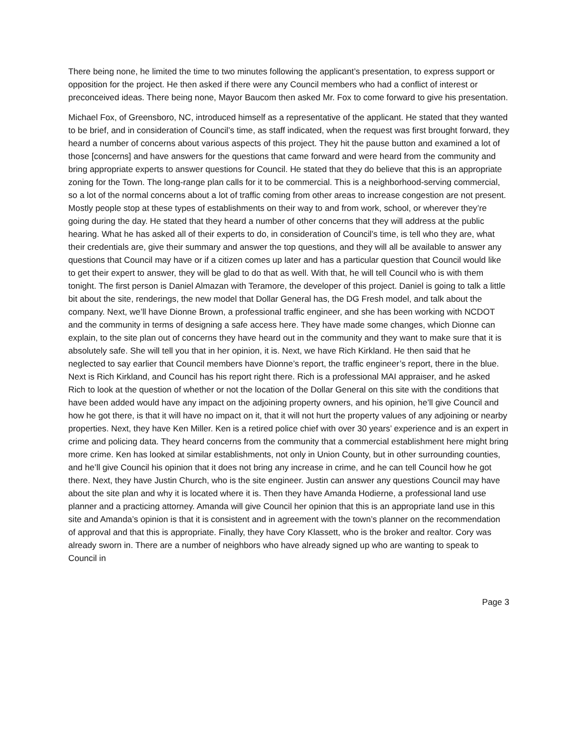There being none, he limited the time to two minutes following the applicant’s presentation, to express support or opposition for the project. He then asked if there were any Council members who had a conflict of interest or preconceived ideas. There being none, Mayor Baucom then asked Mr. Fox to come forward to give his presentation.
Michael Fox, of Greensboro, NC, introduced himself as a representative of the applicant. He stated that they wanted to be brief, and in consideration of Council’s time, as staff indicated, when the request was first brought forward, they heard a number of concerns about various aspects of this project. They hit the pause button and examined a lot of those [concerns] and have answers for the questions that came forward and were heard from the community and bring appropriate experts to answer questions for Council. He stated that they do believe that this is an appropriate zoning for the Town. The long-range plan calls for it to be commercial. This is a neighborhood-serving commercial, so a lot of the normal concerns about a lot of traffic coming from other areas to increase congestion are not present. Mostly people stop at these types of establishments on their way to and from work, school, or wherever they’re going during the day. He stated that they heard a number of other concerns that they will address at the public hearing. What he has asked all of their experts to do, in consideration of Council’s time, is tell who they are, what their credentials are, give their summary and answer the top questions, and they will all be available to answer any questions that Council may have or if a citizen comes up later and has a particular question that Council would like to get their expert to answer, they will be glad to do that as well. With that, he will tell Council who is with them tonight. The first person is Daniel Almazan with Teramore, the developer of this project. Daniel is going to talk a little bit about the site, renderings, the new model that Dollar General has, the DG Fresh model, and talk about the company. Next, we’ll have Dionne Brown, a professional traffic engineer, and she has been working with NCDOT and the community in terms of designing a safe access here. They have made some changes, which Dionne can explain, to the site plan out of concerns they have heard out in the community and they want to make sure that it is absolutely safe. She will tell you that in her opinion, it is. Next, we have Rich Kirkland. He then said that he neglected to say earlier that Council members have Dionne’s report, the traffic engineer’s report, there in the blue. Next is Rich Kirkland, and Council has his report right there. Rich is a professional MAI appraiser, and he asked Rich to look at the question of whether or not the location of the Dollar General on this site with the conditions that have been added would have any impact on the adjoining property owners, and his opinion, he’ll give Council and how he got there, is that it will have no impact on it, that it will not hurt the property values of any adjoining or nearby properties. Next, they have Ken Miller. Ken is a retired police chief with over 30 years’ experience and is an expert in crime and policing data. They heard concerns from the community that a commercial establishment here might bring more crime. Ken has looked at similar establishments, not only in Union County, but in other surrounding counties, and he’ll give Council his opinion that it does not bring any increase in crime, and he can tell Council how he got there. Next, they have Justin Church, who is the site engineer. Justin can answer any questions Council may have about the site plan and why it is located where it is. Then they have Amanda Hodierne, a professional land use planner and a practicing attorney. Amanda will give Council her opinion that this is an appropriate land use in this site and Amanda’s opinion is that it is consistent and in agreement with the town’s planner on the recommendation of approval and that this is appropriate. Finally, they have Cory Klassett, who is the broker and realtor. Cory was already sworn in. There are a number of neighbors who have already signed up who are wanting to speak to Council in
Page 3